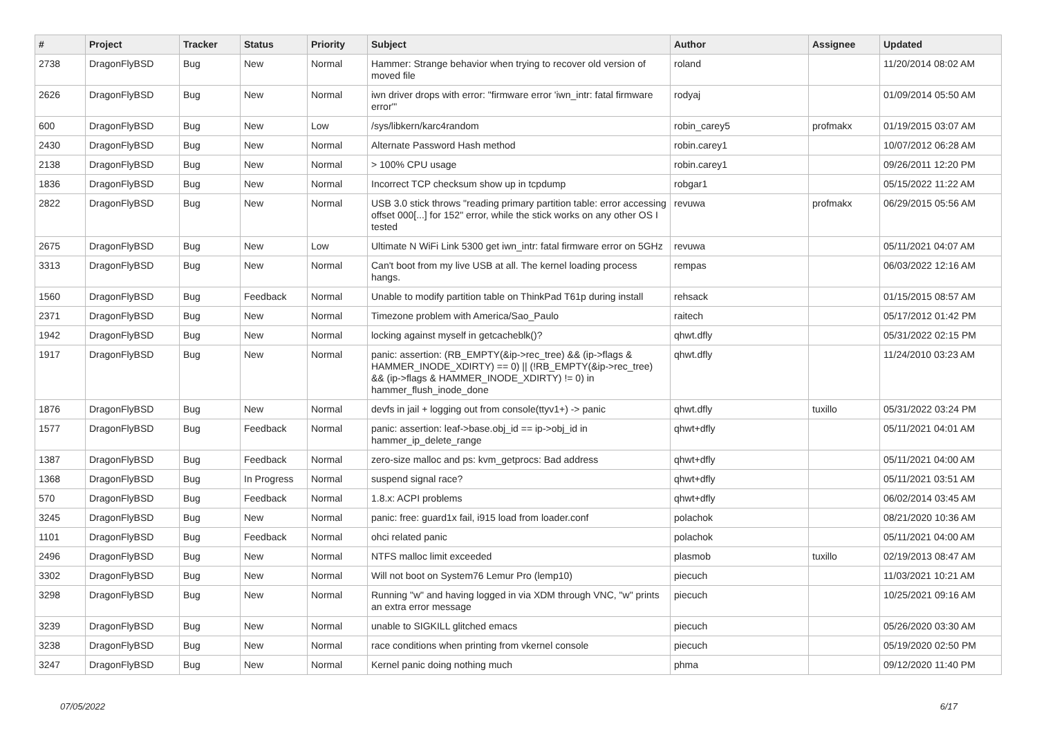| # | Project | Tracker | Status | Priority | Subject | Author | Assignee | Updated |
| --- | --- | --- | --- | --- | --- | --- | --- | --- |
| 2738 | DragonFlyBSD | Bug | New | Normal | Hammer: Strange behavior when trying to recover old version of moved file | roland | | 11/20/2014 08:02 AM |
| 2626 | DragonFlyBSD | Bug | New | Normal | iwn driver drops with error: "firmware error 'iwn_intr: fatal firmware error'" | rodyaj | | 01/09/2014 05:50 AM |
| 600 | DragonFlyBSD | Bug | New | Low | /sys/libkern/karc4random | robin_carey5 | profmakx | 01/19/2015 03:07 AM |
| 2430 | DragonFlyBSD | Bug | New | Normal | Alternate Password Hash method | robin.carey1 | | 10/07/2012 06:28 AM |
| 2138 | DragonFlyBSD | Bug | New | Normal | > 100% CPU usage | robin.carey1 | | 09/26/2011 12:20 PM |
| 1836 | DragonFlyBSD | Bug | New | Normal | Incorrect TCP checksum show up in tcpdump | robgar1 | | 05/15/2022 11:22 AM |
| 2822 | DragonFlyBSD | Bug | New | Normal | USB 3.0 stick throws "reading primary partition table: error accessing offset 000[...] for 152" error, while the stick works on any other OS I tested | revuwa | profmakx | 06/29/2015 05:56 AM |
| 2675 | DragonFlyBSD | Bug | New | Low | Ultimate N WiFi Link 5300 get iwn_intr: fatal firmware error on 5GHz | revuwa | | 05/11/2021 04:07 AM |
| 3313 | DragonFlyBSD | Bug | New | Normal | Can't boot from my live USB at all. The kernel loading process hangs. | rempas | | 06/03/2022 12:16 AM |
| 1560 | DragonFlyBSD | Bug | Feedback | Normal | Unable to modify partition table on ThinkPad T61p during install | rehsack | | 01/15/2015 08:57 AM |
| 2371 | DragonFlyBSD | Bug | New | Normal | Timezone problem with America/Sao_Paulo | raitech | | 05/17/2012 01:42 PM |
| 1942 | DragonFlyBSD | Bug | New | Normal | locking against myself in getcacheblk()? | qhwt.dfly | | 05/31/2022 02:15 PM |
| 1917 | DragonFlyBSD | Bug | New | Normal | panic: assertion: (RB_EMPTY(&ip->rec_tree) && (ip->flags & HAMMER_INODE_XDIRTY) == 0) // (!RB_EMPTY(&ip->rec_tree) && (ip->flags & HAMMER_INODE_XDIRTY) != 0) in hammer_flush_inode_done | qhwt.dfly | | 11/24/2010 03:23 AM |
| 1876 | DragonFlyBSD | Bug | New | Normal | devfs in jail + logging out from console(ttyv1+) -> panic | qhwt.dfly | tuxillo | 05/31/2022 03:24 PM |
| 1577 | DragonFlyBSD | Bug | Feedback | Normal | panic: assertion: leaf->base.obj_id == ip->obj_id in hammer_ip_delete_range | qhwt+dfly | | 05/11/2021 04:01 AM |
| 1387 | DragonFlyBSD | Bug | Feedback | Normal | zero-size malloc and ps: kvm_getprocs: Bad address | qhwt+dfly | | 05/11/2021 04:00 AM |
| 1368 | DragonFlyBSD | Bug | In Progress | Normal | suspend signal race? | qhwt+dfly | | 05/11/2021 03:51 AM |
| 570 | DragonFlyBSD | Bug | Feedback | Normal | 1.8.x: ACPI problems | qhwt+dfly | | 06/02/2014 03:45 AM |
| 3245 | DragonFlyBSD | Bug | New | Normal | panic: free: guard1x fail, i915 load from loader.conf | polachok | | 08/21/2020 10:36 AM |
| 1101 | DragonFlyBSD | Bug | Feedback | Normal | ohci related panic | polachok | | 05/11/2021 04:00 AM |
| 2496 | DragonFlyBSD | Bug | New | Normal | NTFS malloc limit exceeded | plasmob | tuxillo | 02/19/2013 08:47 AM |
| 3302 | DragonFlyBSD | Bug | New | Normal | Will not boot on System76 Lemur Pro (lemp10) | piecuch | | 11/03/2021 10:21 AM |
| 3298 | DragonFlyBSD | Bug | New | Normal | Running "w" and having logged in via XDM through VNC, "w" prints an extra error message | piecuch | | 10/25/2021 09:16 AM |
| 3239 | DragonFlyBSD | Bug | New | Normal | unable to SIGKILL glitched emacs | piecuch | | 05/26/2020 03:30 AM |
| 3238 | DragonFlyBSD | Bug | New | Normal | race conditions when printing from vkernel console | piecuch | | 05/19/2020 02:50 PM |
| 3247 | DragonFlyBSD | Bug | New | Normal | Kernel panic doing nothing much | phma | | 09/12/2020 11:40 PM |
07/05/2022 6/17